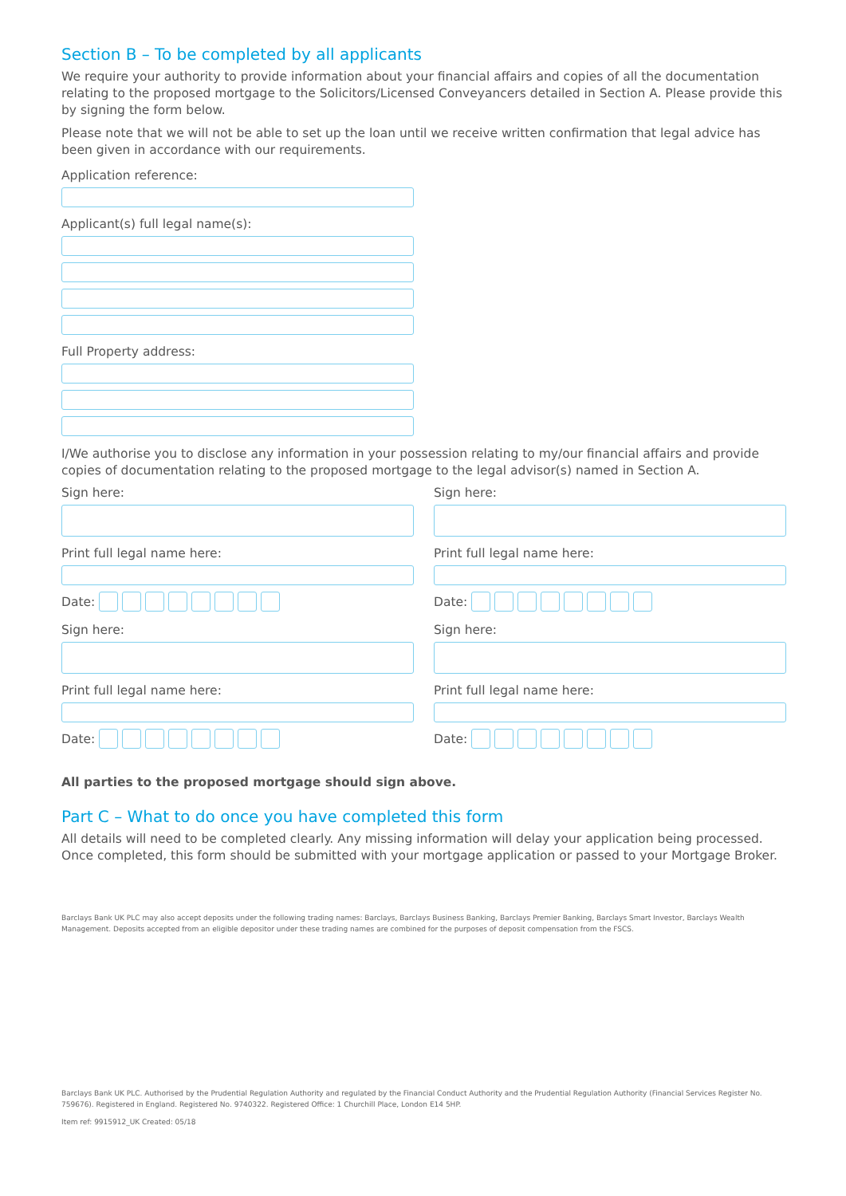Section B – To be completed by all applicants
We require your authority to provide information about your financial affairs and copies of all the documentation relating to the proposed mortgage to the Solicitors/Licensed Conveyancers detailed in Section A. Please provide this by signing the form below.
Please note that we will not be able to set up the loan until we receive written confirmation that legal advice has been given in accordance with our requirements.
Application reference:
Applicant(s) full legal name(s):
Full Property address:
I/We authorise you to disclose any information in your possession relating to my/our financial affairs and provide copies of documentation relating to the proposed mortgage to the legal advisor(s) named in Section A.
Sign here:
Print full legal name here:
Date:
Sign here:
Print full legal name here:
Date:
Sign here:
Print full legal name here:
Date:
Sign here:
Print full legal name here:
Date:
All parties to the proposed mortgage should sign above.
Part C – What to do once you have completed this form
All details will need to be completed clearly. Any missing information will delay your application being processed. Once completed, this form should be submitted with your mortgage application or passed to your Mortgage Broker.
Barclays Bank UK PLC may also accept deposits under the following trading names: Barclays, Barclays Business Banking, Barclays Premier Banking, Barclays Smart Investor, Barclays Wealth Management. Deposits accepted from an eligible depositor under these trading names are combined for the purposes of deposit compensation from the FSCS.
Barclays Bank UK PLC. Authorised by the Prudential Regulation Authority and regulated by the Financial Conduct Authority and the Prudential Regulation Authority (Financial Services Register No. 759676). Registered in England. Registered No. 9740322. Registered Office: 1 Churchill Place, London E14 5HP.
Item ref: 9915912_UK Created: 05/18